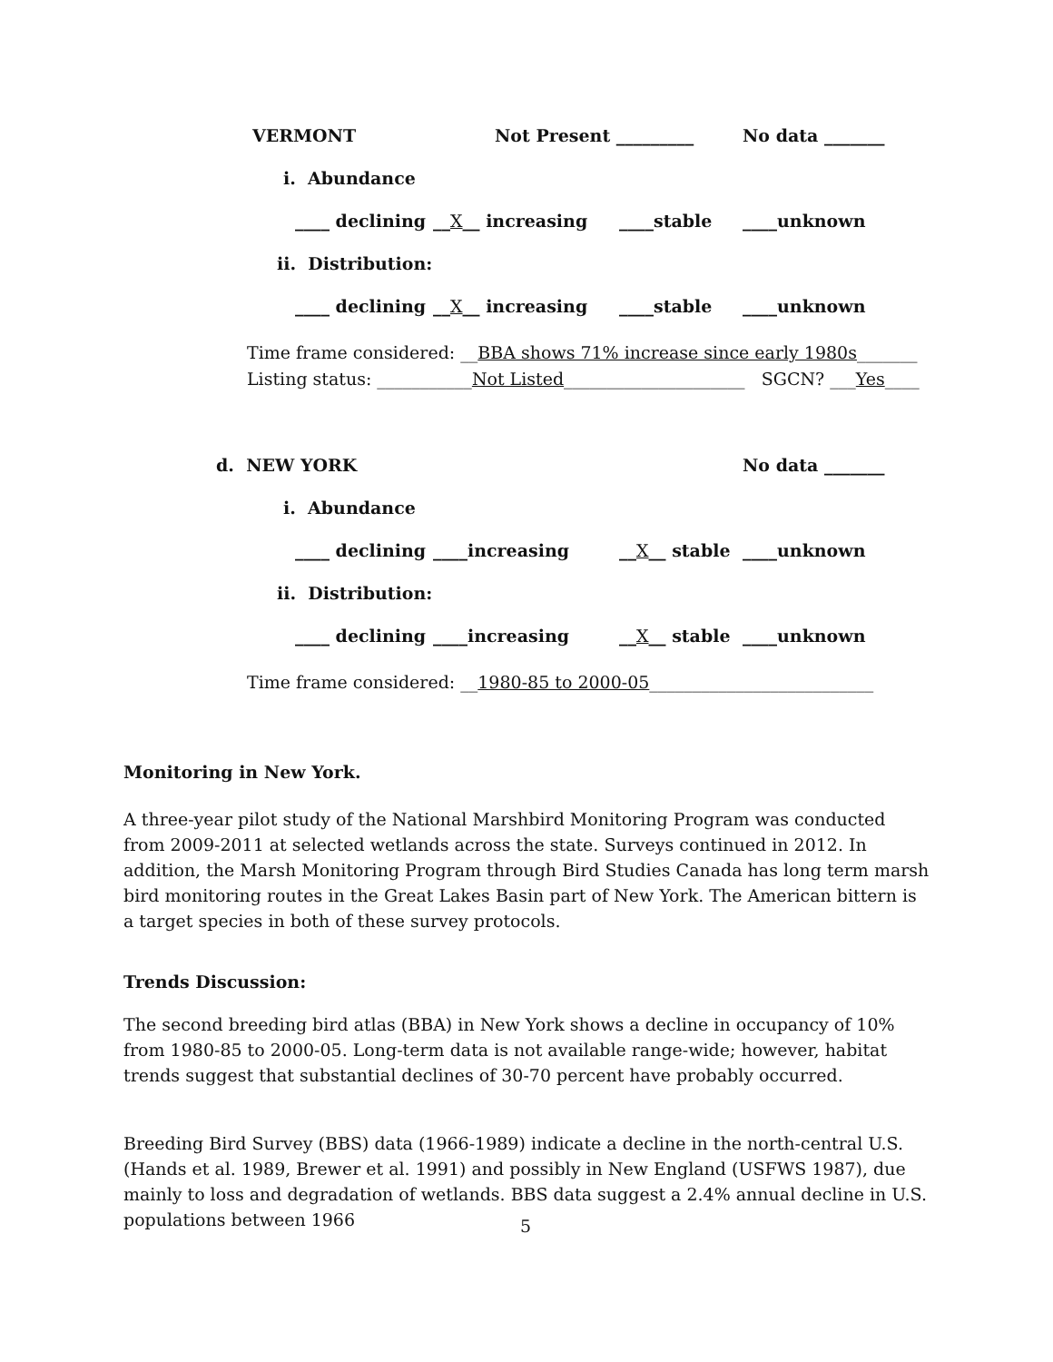VERMONT Not Present _________ No data _______
i. Abundance
____ declining __X__ increasing ____stable ____unknown
ii. Distribution:
____ declining __X__ increasing ____stable ____unknown
Time frame considered: __BBA shows 71% increase since early 1980s_______
Listing status: ___________Not Listed_____________________ SGCN? ___Yes____
d. NEW YORK No data _______
i. Abundance
____ declining ____increasing __X__ stable ____unknown
ii. Distribution:
____ declining ____increasing __X__ stable ____unknown
Time frame considered: __1980-85 to 2000-05__________________________
Monitoring in New York.
A three-year pilot study of the National Marshbird Monitoring Program was conducted from 2009-2011 at selected wetlands across the state. Surveys continued in 2012. In addition, the Marsh Monitoring Program through Bird Studies Canada has long term marsh bird monitoring routes in the Great Lakes Basin part of New York. The American bittern is a target species in both of these survey protocols.
Trends Discussion:
The second breeding bird atlas (BBA) in New York shows a decline in occupancy of 10% from 1980-85 to 2000-05. Long-term data is not available range-wide; however, habitat trends suggest that substantial declines of 30-70 percent have probably occurred.
Breeding Bird Survey (BBS) data (1966-1989) indicate a decline in the north-central U.S. (Hands et al. 1989, Brewer et al. 1991) and possibly in New England (USFWS 1987), due mainly to loss and degradation of wetlands. BBS data suggest a 2.4% annual decline in U.S. populations between 1966
5